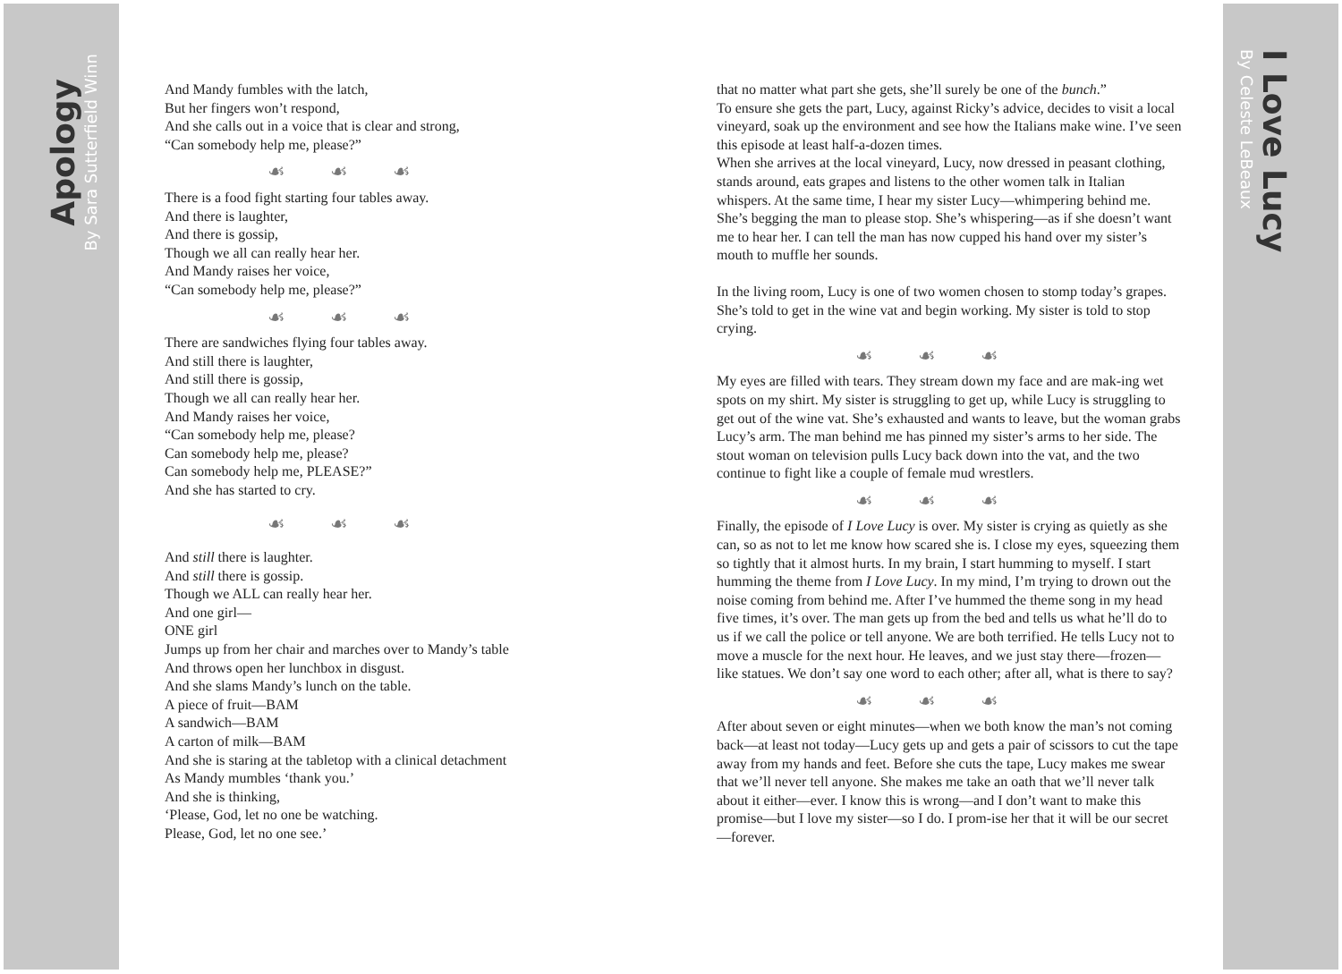Apology
By Sara Sutterfield Winn
By Celeste LeBeaux
I Love Lucy
And Mandy fumbles with the latch,
But her fingers won’t respond,
And she calls out in a voice that is clear and strong,
“Can somebody help me, please?”
☙☙☙
There is a food fight starting four tables away.
And there is laughter,
And there is gossip,
Though we all can really hear her.
And Mandy raises her voice,
“Can somebody help me, please?”
☙☙☙
There are sandwiches flying four tables away.
And still there is laughter,
And still there is gossip,
Though we all can really hear her.
And Mandy raises her voice,
“Can somebody help me, please?
Can somebody help me, please?
Can somebody help me, PLEASE?”
And she has started to cry.
☙☙☙
And still there is laughter.
And still there is gossip.
Though we ALL can really hear her.
And one girl—
ONE girl
Jumps up from her chair and marches over to Mandy’s table
And throws open her lunchbox in disgust.
And she slams Mandy’s lunch on the table.
A piece of fruit—BAM
A sandwich—BAM
A carton of milk—BAM
And she is staring at the tabletop with a clinical detachment
As Mandy mumbles ‘thank you.’
And she is thinking,
‘Please, God, let no one be watching.
Please, God, let no one see.’
that no matter what part she gets, she’ll surely be one of the bunch.”
To ensure she gets the part, Lucy, against Ricky’s advice, decides to visit a local vineyard, soak up the environment and see how the Italians make wine. I’ve seen this episode at least half-a-dozen times.
When she arrives at the local vineyard, Lucy, now dressed in peasant clothing, stands around, eats grapes and listens to the other women talk in Italian whispers. At the same time, I hear my sister Lucy—whimpering behind me. She’s begging the man to please stop. She’s whispering—as if she doesn’t want me to hear her. I can tell the man has now cupped his hand over my sister’s mouth to muffle her sounds.
In the living room, Lucy is one of two women chosen to stomp today’s grapes. She’s told to get in the wine vat and begin working. My sister is told to stop crying.
☙☙☙
My eyes are filled with tears. They stream down my face and are mak-ing wet spots on my shirt. My sister is struggling to get up, while Lucy is struggling to get out of the wine vat. She’s exhausted and wants to leave, but the woman grabs Lucy’s arm. The man behind me has pinned my sister’s arms to her side. The stout woman on television pulls Lucy back down into the vat, and the two continue to fight like a couple of female mud wrestlers.
☙☙☙
Finally, the episode of I Love Lucy is over. My sister is crying as quietly as she can, so as not to let me know how scared she is. I close my eyes, squeezing them so tightly that it almost hurts. In my brain, I start humming to myself. I start humming the theme from I Love Lucy. In my mind, I’m trying to drown out the noise coming from behind me. After I’ve hummed the theme song in my head five times, it’s over. The man gets up from the bed and tells us what he’ll do to us if we call the police or tell anyone. We are both terrified. He tells Lucy not to move a muscle for the next hour. He leaves, and we just stay there—frozen—like statues. We don’t say one word to each other; after all, what is there to say?
☙☙☙
After about seven or eight minutes—when we both know the man’s not coming back—at least not today—Lucy gets up and gets a pair of scissors to cut the tape away from my hands and feet. Before she cuts the tape, Lucy makes me swear that we’ll never tell anyone. She makes me take an oath that we’ll never talk about it either—ever. I know this is wrong—and I don’t want to make this promise—but I love my sister—so I do. I prom-ise her that it will be our secret—forever.